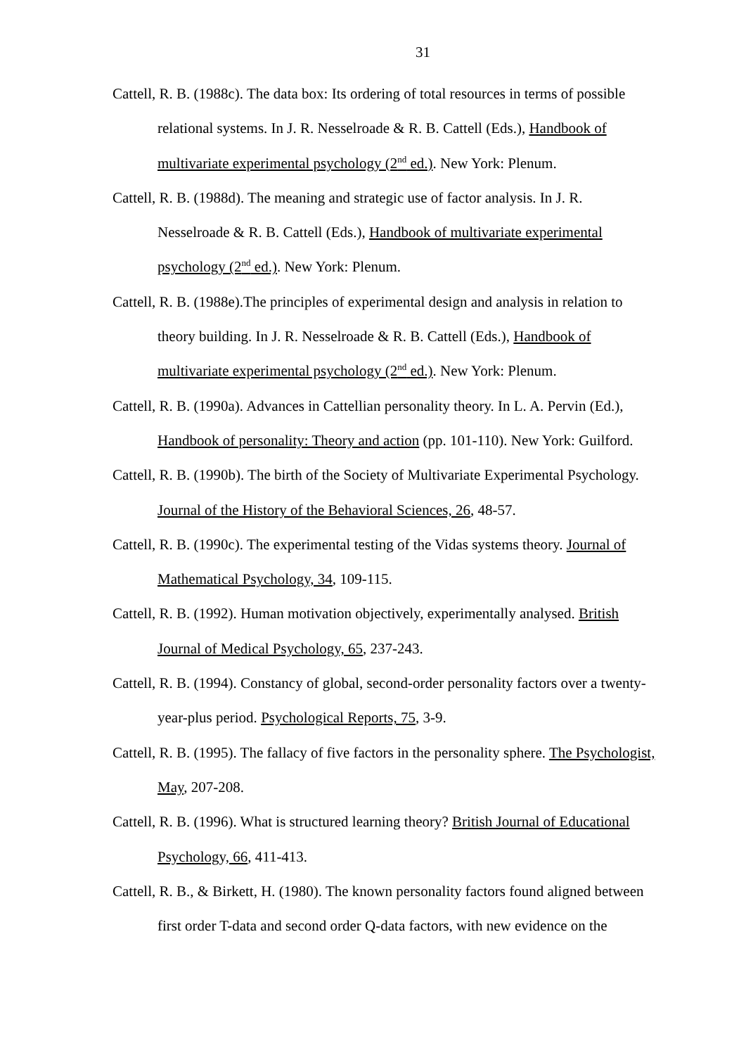31
Cattell, R. B. (1988c). The data box: Its ordering of total resources in terms of possible relational systems. In J. R. Nesselroade & R. B. Cattell (Eds.), Handbook of multivariate experimental psychology (2<sup>nd</sup> ed.). New York: Plenum.
Cattell, R. B. (1988d). The meaning and strategic use of factor analysis. In J. R. Nesselroade & R. B. Cattell (Eds.), Handbook of multivariate experimental psychology (2<sup>nd</sup> ed.). New York: Plenum.
Cattell, R. B. (1988e).The principles of experimental design and analysis in relation to theory building. In J. R. Nesselroade & R. B. Cattell (Eds.), Handbook of multivariate experimental psychology (2<sup>nd</sup> ed.). New York: Plenum.
Cattell, R. B. (1990a). Advances in Cattellian personality theory. In L. A. Pervin (Ed.), Handbook of personality: Theory and action (pp. 101-110). New York: Guilford.
Cattell, R. B. (1990b). The birth of the Society of Multivariate Experimental Psychology. Journal of the History of the Behavioral Sciences, 26, 48-57.
Cattell, R. B. (1990c). The experimental testing of the Vidas systems theory. Journal of Mathematical Psychology, 34, 109-115.
Cattell, R. B. (1992). Human motivation objectively, experimentally analysed. British Journal of Medical Psychology, 65, 237-243.
Cattell, R. B. (1994). Constancy of global, second-order personality factors over a twenty-year-plus period. Psychological Reports, 75, 3-9.
Cattell, R. B. (1995). The fallacy of five factors in the personality sphere. The Psychologist, May, 207-208.
Cattell, R. B. (1996). What is structured learning theory? British Journal of Educational Psychology, 66, 411-413.
Cattell, R. B., & Birkett, H. (1980). The known personality factors found aligned between first order T-data and second order Q-data factors, with new evidence on the